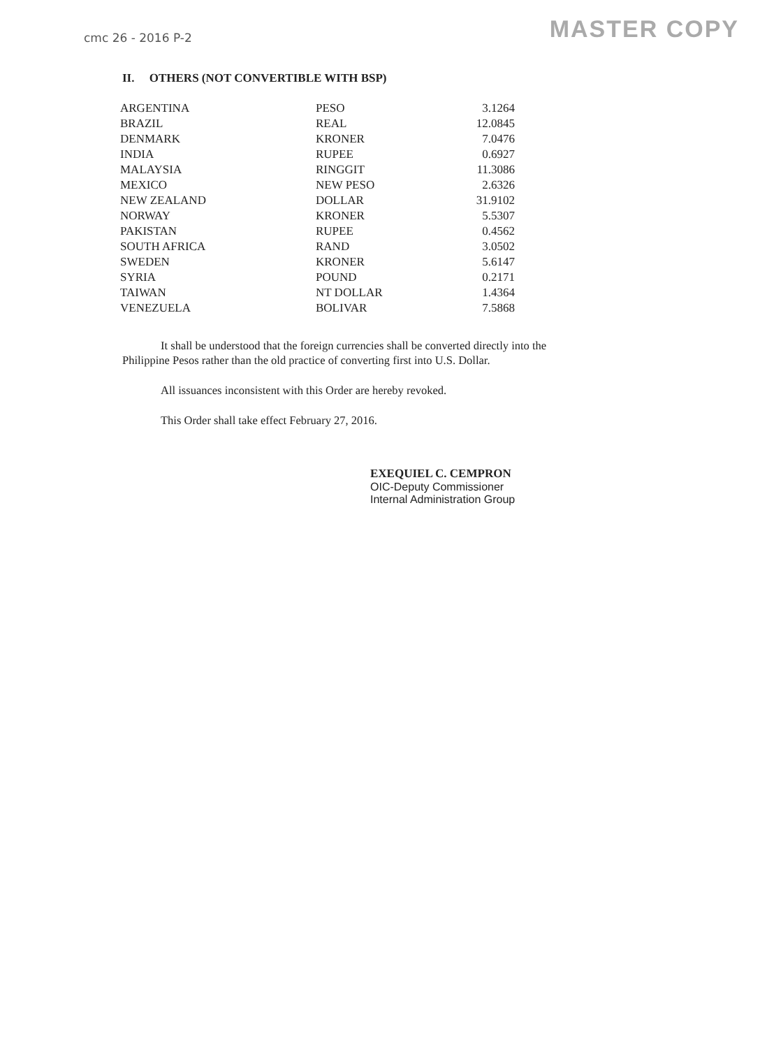cmc 26 - 2016 P-2
MASTER COPY
II. OTHERS (NOT CONVERTIBLE WITH BSP)
| ARGENTINA | PESO | 3.1264 |
| BRAZIL | REAL | 12.0845 |
| DENMARK | KRONER | 7.0476 |
| INDIA | RUPEE | 0.6927 |
| MALAYSIA | RINGGIT | 11.3086 |
| MEXICO | NEW PESO | 2.6326 |
| NEW ZEALAND | DOLLAR | 31.9102 |
| NORWAY | KRONER | 5.5307 |
| PAKISTAN | RUPEE | 0.4562 |
| SOUTH AFRICA | RAND | 3.0502 |
| SWEDEN | KRONER | 5.6147 |
| SYRIA | POUND | 0.2171 |
| TAIWAN | NT DOLLAR | 1.4364 |
| VENEZUELA | BOLIVAR | 7.5868 |
It shall be understood that the foreign currencies shall be converted directly into the Philippine Pesos rather than the old practice of converting first into U.S. Dollar.
All issuances inconsistent with this Order are hereby revoked.
This Order shall take effect February 27, 2016.
EXEQUIEL C. CEMPRON
OIC-Deputy Commissioner
Internal Administration Group